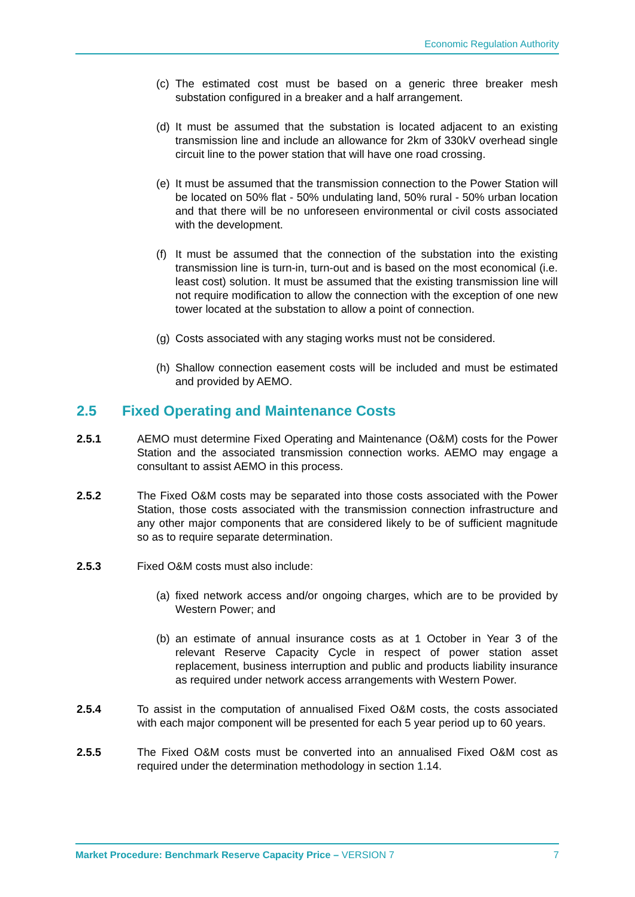Economic Regulation Authority
(c) The estimated cost must be based on a generic three breaker mesh substation configured in a breaker and a half arrangement.
(d) It must be assumed that the substation is located adjacent to an existing transmission line and include an allowance for 2km of 330kV overhead single circuit line to the power station that will have one road crossing.
(e) It must be assumed that the transmission connection to the Power Station will be located on 50% flat - 50% undulating land, 50% rural - 50% urban location and that there will be no unforeseen environmental or civil costs associated with the development.
(f) It must be assumed that the connection of the substation into the existing transmission line is turn-in, turn-out and is based on the most economical (i.e. least cost) solution. It must be assumed that the existing transmission line will not require modification to allow the connection with the exception of one new tower located at the substation to allow a point of connection.
(g) Costs associated with any staging works must not be considered.
(h) Shallow connection easement costs will be included and must be estimated and provided by AEMO.
2.5 Fixed Operating and Maintenance Costs
2.5.1 AEMO must determine Fixed Operating and Maintenance (O&M) costs for the Power Station and the associated transmission connection works. AEMO may engage a consultant to assist AEMO in this process.
2.5.2 The Fixed O&M costs may be separated into those costs associated with the Power Station, those costs associated with the transmission connection infrastructure and any other major components that are considered likely to be of sufficient magnitude so as to require separate determination.
2.5.3 Fixed O&M costs must also include:
(a) fixed network access and/or ongoing charges, which are to be provided by Western Power; and
(b) an estimate of annual insurance costs as at 1 October in Year 3 of the relevant Reserve Capacity Cycle in respect of power station asset replacement, business interruption and public and products liability insurance as required under network access arrangements with Western Power.
2.5.4 To assist in the computation of annualised Fixed O&M costs, the costs associated with each major component will be presented for each 5 year period up to 60 years.
2.5.5 The Fixed O&M costs must be converted into an annualised Fixed O&M cost as required under the determination methodology in section 1.14.
Market Procedure: Benchmark Reserve Capacity Price – VERSION 7 7